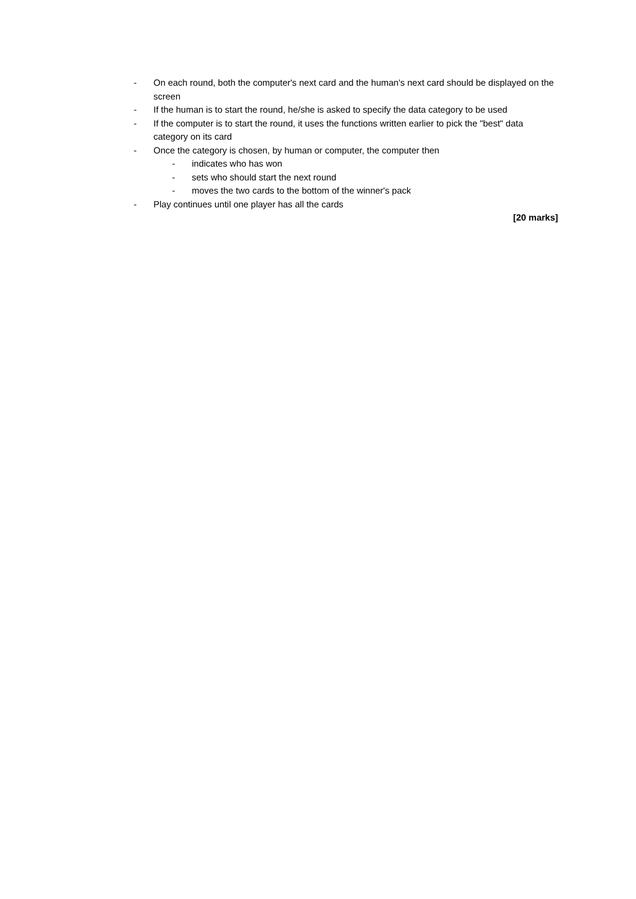- On each round, both the computer's next card and the human's next card should be displayed on the screen
- If the human is to start the round, he/she is asked to specify the data category to be used
- If the computer is to start the round, it uses the functions written earlier to pick the "best" data category on its card
- Once the category is chosen, by human or computer, the computer then
- indicates who has won
- sets who should start the next round
- moves the two cards to the bottom of the winner's pack
- Play continues until one player has all the cards
[20 marks]